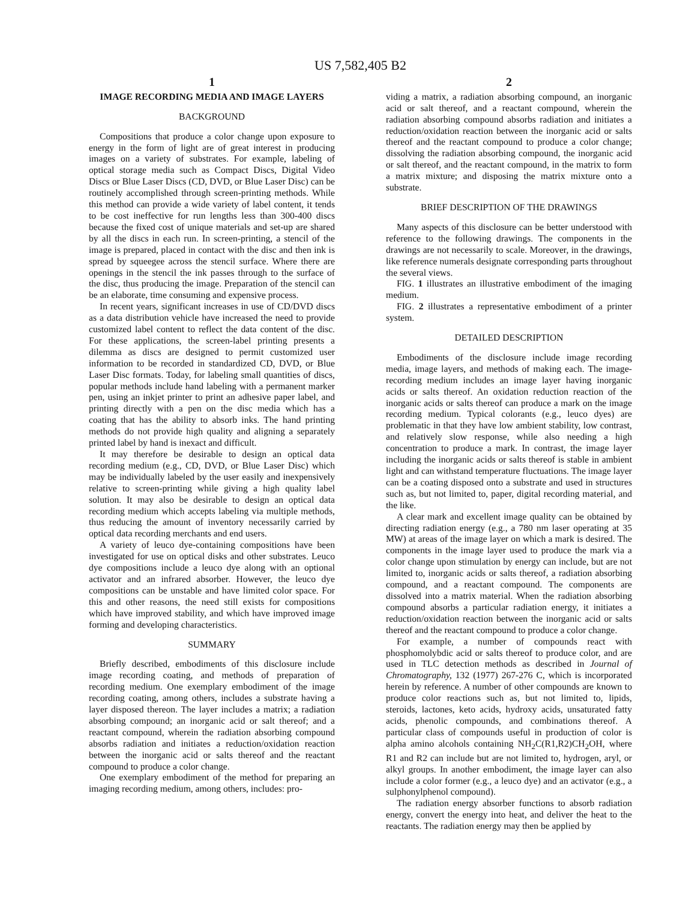US 7,582,405 B2
1
IMAGE RECORDING MEDIA AND IMAGE LAYERS
BACKGROUND
Compositions that produce a color change upon exposure to energy in the form of light are of great interest in producing images on a variety of substrates. For example, labeling of optical storage media such as Compact Discs, Digital Video Discs or Blue Laser Discs (CD, DVD, or Blue Laser Disc) can be routinely accomplished through screen-printing methods. While this method can provide a wide variety of label content, it tends to be cost ineffective for run lengths less than 300-400 discs because the fixed cost of unique materials and set-up are shared by all the discs in each run. In screen-printing, a stencil of the image is prepared, placed in contact with the disc and then ink is spread by squeegee across the stencil surface. Where there are openings in the stencil the ink passes through to the surface of the disc, thus producing the image. Preparation of the stencil can be an elaborate, time consuming and expensive process.
In recent years, significant increases in use of CD/DVD discs as a data distribution vehicle have increased the need to provide customized label content to reflect the data content of the disc. For these applications, the screen-label printing presents a dilemma as discs are designed to permit customized user information to be recorded in standardized CD, DVD, or Blue Laser Disc formats. Today, for labeling small quantities of discs, popular methods include hand labeling with a permanent marker pen, using an inkjet printer to print an adhesive paper label, and printing directly with a pen on the disc media which has a coating that has the ability to absorb inks. The hand printing methods do not provide high quality and aligning a separately printed label by hand is inexact and difficult.
It may therefore be desirable to design an optical data recording medium (e.g., CD, DVD, or Blue Laser Disc) which may be individually labeled by the user easily and inexpensively relative to screen-printing while giving a high quality label solution. It may also be desirable to design an optical data recording medium which accepts labeling via multiple methods, thus reducing the amount of inventory necessarily carried by optical data recording merchants and end users.
A variety of leuco dye-containing compositions have been investigated for use on optical disks and other substrates. Leuco dye compositions include a leuco dye along with an optional activator and an infrared absorber. However, the leuco dye compositions can be unstable and have limited color space. For this and other reasons, the need still exists for compositions which have improved stability, and which have improved image forming and developing characteristics.
SUMMARY
Briefly described, embodiments of this disclosure include image recording coating, and methods of preparation of recording medium. One exemplary embodiment of the image recording coating, among others, includes a substrate having a layer disposed thereon. The layer includes a matrix; a radiation absorbing compound; an inorganic acid or salt thereof; and a reactant compound, wherein the radiation absorbing compound absorbs radiation and initiates a reduction/oxidation reaction between the inorganic acid or salts thereof and the reactant compound to produce a color change.
One exemplary embodiment of the method for preparing an imaging recording medium, among others, includes: pro-
2
viding a matrix, a radiation absorbing compound, an inorganic acid or salt thereof, and a reactant compound, wherein the radiation absorbing compound absorbs radiation and initiates a reduction/oxidation reaction between the inorganic acid or salts thereof and the reactant compound to produce a color change; dissolving the radiation absorbing compound, the inorganic acid or salt thereof, and the reactant compound, in the matrix to form a matrix mixture; and disposing the matrix mixture onto a substrate.
BRIEF DESCRIPTION OF THE DRAWINGS
Many aspects of this disclosure can be better understood with reference to the following drawings. The components in the drawings are not necessarily to scale. Moreover, in the drawings, like reference numerals designate corresponding parts throughout the several views.
FIG. 1 illustrates an illustrative embodiment of the imaging medium.
FIG. 2 illustrates a representative embodiment of a printer system.
DETAILED DESCRIPTION
Embodiments of the disclosure include image recording media, image layers, and methods of making each. The image-recording medium includes an image layer having inorganic acids or salts thereof. An oxidation reduction reaction of the inorganic acids or salts thereof can produce a mark on the image recording medium. Typical colorants (e.g., leuco dyes) are problematic in that they have low ambient stability, low contrast, and relatively slow response, while also needing a high concentration to produce a mark. In contrast, the image layer including the inorganic acids or salts thereof is stable in ambient light and can withstand temperature fluctuations. The image layer can be a coating disposed onto a substrate and used in structures such as, but not limited to, paper, digital recording material, and the like.
A clear mark and excellent image quality can be obtained by directing radiation energy (e.g., a 780 nm laser operating at 35 MW) at areas of the image layer on which a mark is desired. The components in the image layer used to produce the mark via a color change upon stimulation by energy can include, but are not limited to, inorganic acids or salts thereof, a radiation absorbing compound, and a reactant compound. The components are dissolved into a matrix material. When the radiation absorbing compound absorbs a particular radiation energy, it initiates a reduction/oxidation reaction between the inorganic acid or salts thereof and the reactant compound to produce a color change.
For example, a number of compounds react with phosphomolybdic acid or salts thereof to produce color, and are used in TLC detection methods as described in Journal of Chromatography, 132 (1977) 267-276 C, which is incorporated herein by reference. A number of other compounds are known to produce color reactions such as, but not limited to, lipids, steroids, lactones, keto acids, hydroxy acids, unsaturated fatty acids, phenolic compounds, and combinations thereof. A particular class of compounds useful in production of color is alpha amino alcohols containing NH<sub>2</sub>C(R1,R2)CH<sub>2</sub>OH, where R1 and R2 can include but are not limited to, hydrogen, aryl, or alkyl groups. In another embodiment, the image layer can also include a color former (e.g., a leuco dye) and an activator (e.g., a sulphonylphenol compound).
The radiation energy absorber functions to absorb radiation energy, convert the energy into heat, and deliver the heat to the reactants. The radiation energy may then be applied by